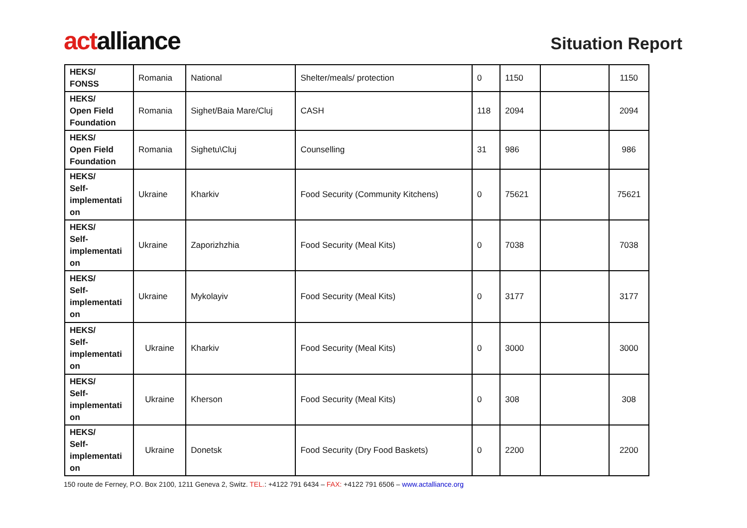actalliance
Situation Report
| HEKS/ FONSS | Romania | National | Shelter/meals/ protection | 0 | 1150 | | 1150 |
| HEKS/ Open Field Foundation | Romania | Sighet/Baia Mare/Cluj | CASH | 118 | 2094 | | 2094 |
| HEKS/ Open Field Foundation | Romania | Sighetu\Cluj | Counselling | 31 | 986 | | 986 |
| HEKS/ Self-implementati on | Ukraine | Kharkiv | Food Security (Community Kitchens) | 0 | 75621 | | 75621 |
| HEKS/ Self-implementati on | Ukraine | Zaporizhzhia | Food Security (Meal Kits) | 0 | 7038 | | 7038 |
| HEKS/ Self-implementati on | Ukraine | Mykolayiv | Food Security (Meal Kits) | 0 | 3177 | | 3177 |
| HEKS/ Self-implementati on | Ukraine | Kharkiv | Food Security (Meal Kits) | 0 | 3000 | | 3000 |
| HEKS/ Self-implementati on | Ukraine | Kherson | Food Security (Meal Kits) | 0 | 308 | | 308 |
| HEKS/ Self-implementati on | Ukraine | Donetsk | Food Security (Dry Food Baskets) | 0 | 2200 | | 2200 |
150 route de Ferney, P.O. Box 2100, 1211 Geneva 2, Switz. TEL.: +4122 791 6434 – FAX: +4122 791 6506 – www.actalliance.org